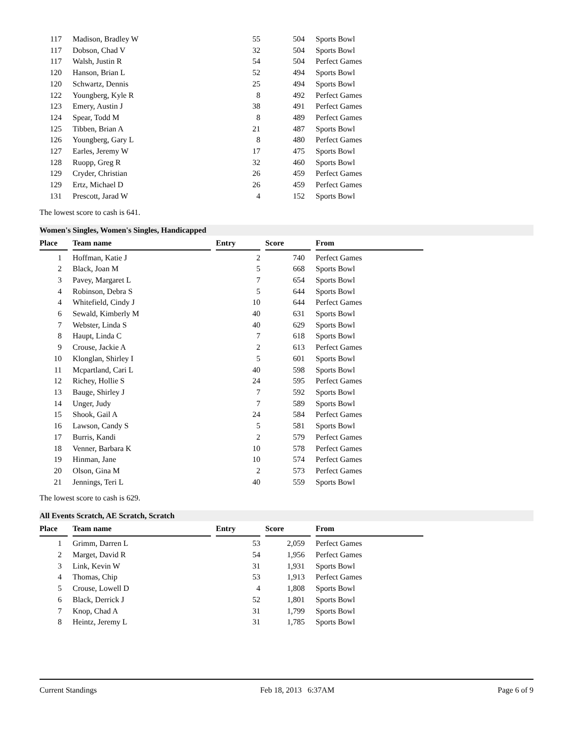| 117 | Madison, Bradley W | 55 | 504 | Sports Bowl |
| 117 | Dobson, Chad V | 32 | 504 | Sports Bowl |
| 117 | Walsh, Justin R | 54 | 504 | Perfect Games |
| 120 | Hanson, Brian L | 52 | 494 | Sports Bowl |
| 120 | Schwartz, Dennis | 25 | 494 | Sports Bowl |
| 122 | Youngberg, Kyle R | 8 | 492 | Perfect Games |
| 123 | Emery, Austin J | 38 | 491 | Perfect Games |
| 124 | Spear, Todd M | 8 | 489 | Perfect Games |
| 125 | Tibben, Brian A | 21 | 487 | Sports Bowl |
| 126 | Youngberg, Gary L | 8 | 480 | Perfect Games |
| 127 | Earles, Jeremy W | 17 | 475 | Sports Bowl |
| 128 | Ruopp, Greg R | 32 | 460 | Sports Bowl |
| 129 | Cryder, Christian | 26 | 459 | Perfect Games |
| 129 | Ertz, Michael D | 26 | 459 | Perfect Games |
| 131 | Prescott, Jarad W | 4 | 152 | Sports Bowl |
The lowest score to cash is 641.
Women's Singles, Women's Singles, Handicapped
| Place | Team name | Entry | Score | From |
| --- | --- | --- | --- | --- |
| 1 | Hoffman, Katie J | 2 | 740 | Perfect Games |
| 2 | Black, Joan M | 5 | 668 | Sports Bowl |
| 3 | Pavey, Margaret L | 7 | 654 | Sports Bowl |
| 4 | Robinson, Debra S | 5 | 644 | Sports Bowl |
| 4 | Whitefield, Cindy J | 10 | 644 | Perfect Games |
| 6 | Sewald, Kimberly M | 40 | 631 | Sports Bowl |
| 7 | Webster, Linda S | 40 | 629 | Sports Bowl |
| 8 | Haupt, Linda C | 7 | 618 | Sports Bowl |
| 9 | Crouse, Jackie A | 2 | 613 | Perfect Games |
| 10 | Klonglan, Shirley I | 5 | 601 | Sports Bowl |
| 11 | Mcpartland, Cari L | 40 | 598 | Sports Bowl |
| 12 | Richey, Hollie S | 24 | 595 | Perfect Games |
| 13 | Bauge, Shirley J | 7 | 592 | Sports Bowl |
| 14 | Unger, Judy | 7 | 589 | Sports Bowl |
| 15 | Shook, Gail A | 24 | 584 | Perfect Games |
| 16 | Lawson, Candy S | 5 | 581 | Sports Bowl |
| 17 | Burris, Kandi | 2 | 579 | Perfect Games |
| 18 | Venner, Barbara K | 10 | 578 | Perfect Games |
| 19 | Hinman, Jane | 10 | 574 | Perfect Games |
| 20 | Olson, Gina M | 2 | 573 | Perfect Games |
| 21 | Jennings, Teri L | 40 | 559 | Sports Bowl |
The lowest score to cash is 629.
All Events Scratch, AE Scratch, Scratch
| Place | Team name | Entry | Score | From |
| --- | --- | --- | --- | --- |
| 1 | Grimm, Darren L | 53 | 2,059 | Perfect Games |
| 2 | Marget, David R | 54 | 1,956 | Perfect Games |
| 3 | Link, Kevin W | 31 | 1,931 | Sports Bowl |
| 4 | Thomas, Chip | 53 | 1,913 | Perfect Games |
| 5 | Crouse, Lowell D | 4 | 1,808 | Sports Bowl |
| 6 | Black, Derrick J | 52 | 1,801 | Sports Bowl |
| 7 | Knop, Chad A | 31 | 1,799 | Sports Bowl |
| 8 | Heintz, Jeremy L | 31 | 1,785 | Sports Bowl |
Current Standings Feb 18, 2013 6:37AM Page 6 of 9